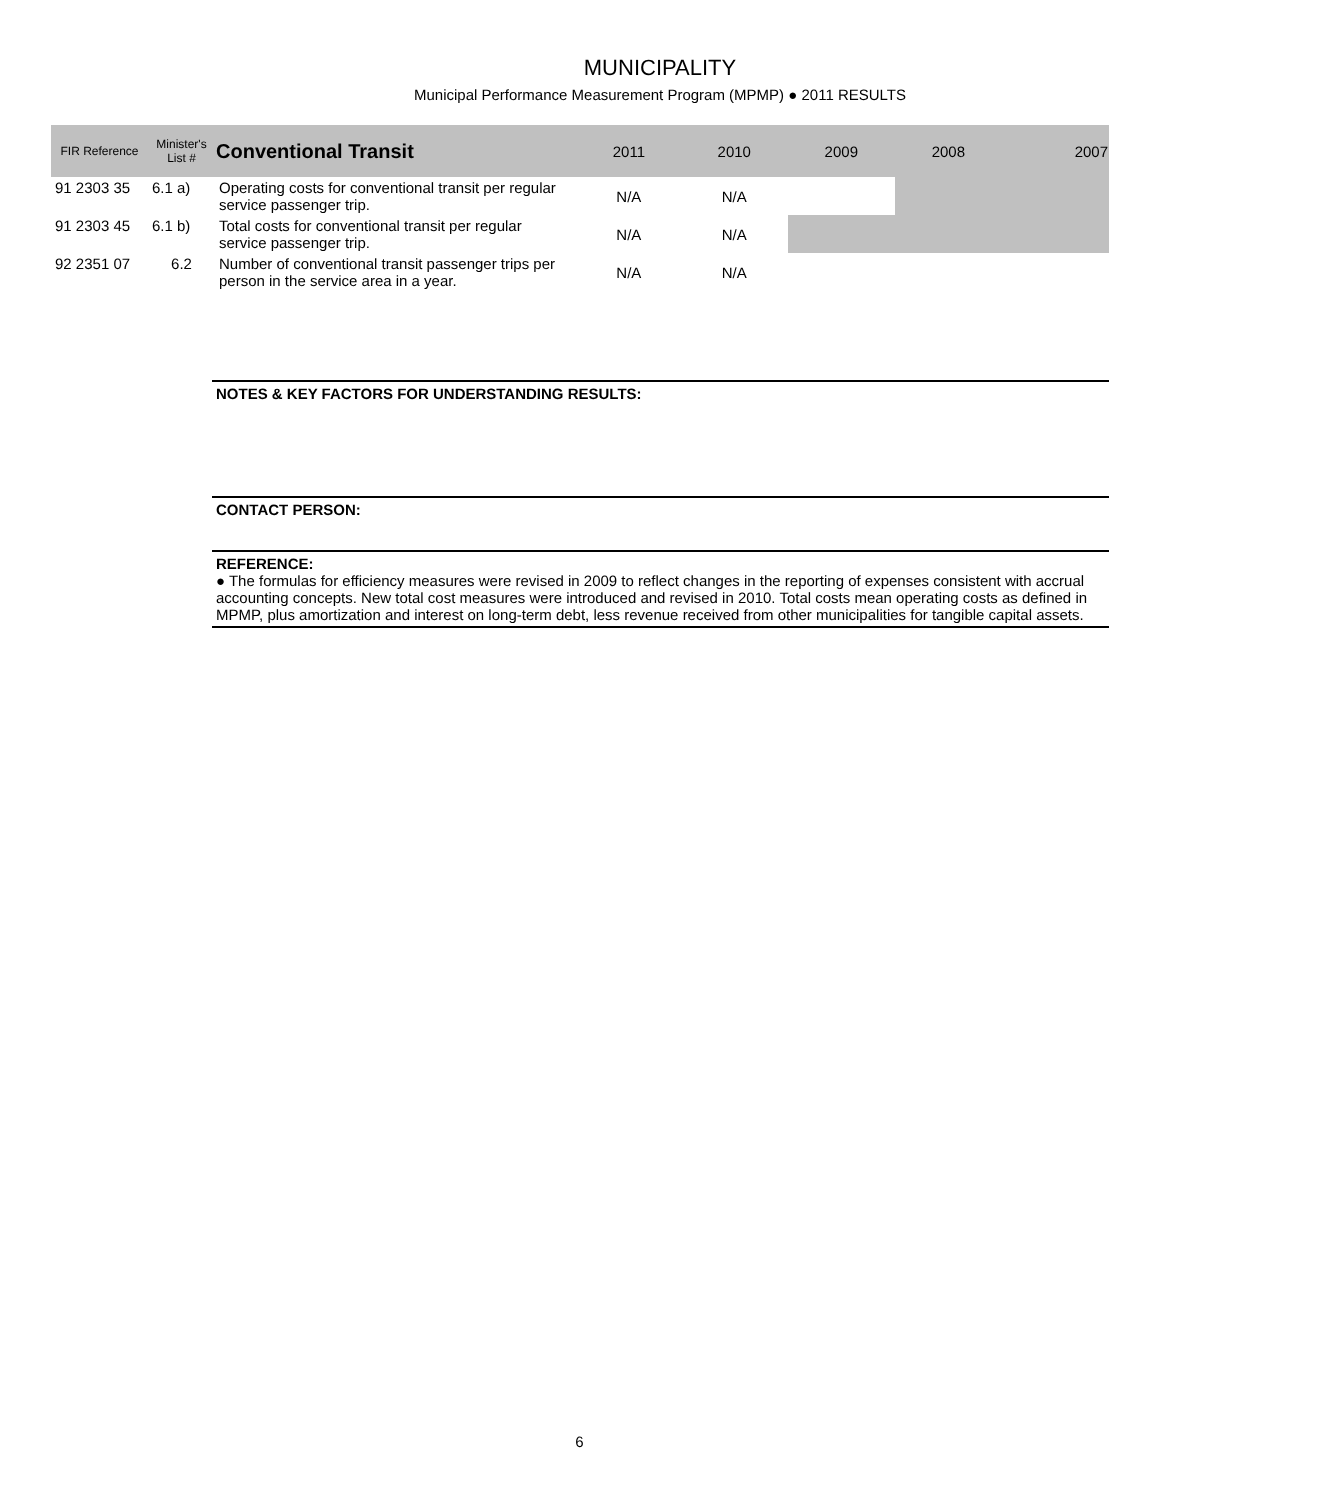MUNICIPALITY
Municipal Performance Measurement Program (MPMP) ● 2011 RESULTS
| FIR Reference | Minister's List # | Conventional Transit | 2011 | 2010 | 2009 | 2008 | 2007 |
| --- | --- | --- | --- | --- | --- | --- | --- |
| 91 2303 35 | 6.1 a) | Operating costs for conventional transit per regular service passenger trip. | N/A | N/A | | | |
| 91 2303 45 | 6.1 b) | Total costs for conventional transit per regular service passenger trip. | N/A | N/A | | | |
| 92 2351 07 | 6.2 | Number of conventional transit passenger trips per person in the service area in a year. | N/A | N/A | | | |
NOTES & KEY FACTORS FOR UNDERSTANDING RESULTS:
CONTACT PERSON:
REFERENCE:
● The formulas for efficiency measures were revised in 2009 to reflect changes in the reporting of expenses consistent with accrual accounting concepts. New total cost measures were introduced and revised in 2010. Total costs mean operating costs as defined in MPMP, plus amortization and interest on long-term debt, less revenue received from other municipalities for tangible capital assets.
6